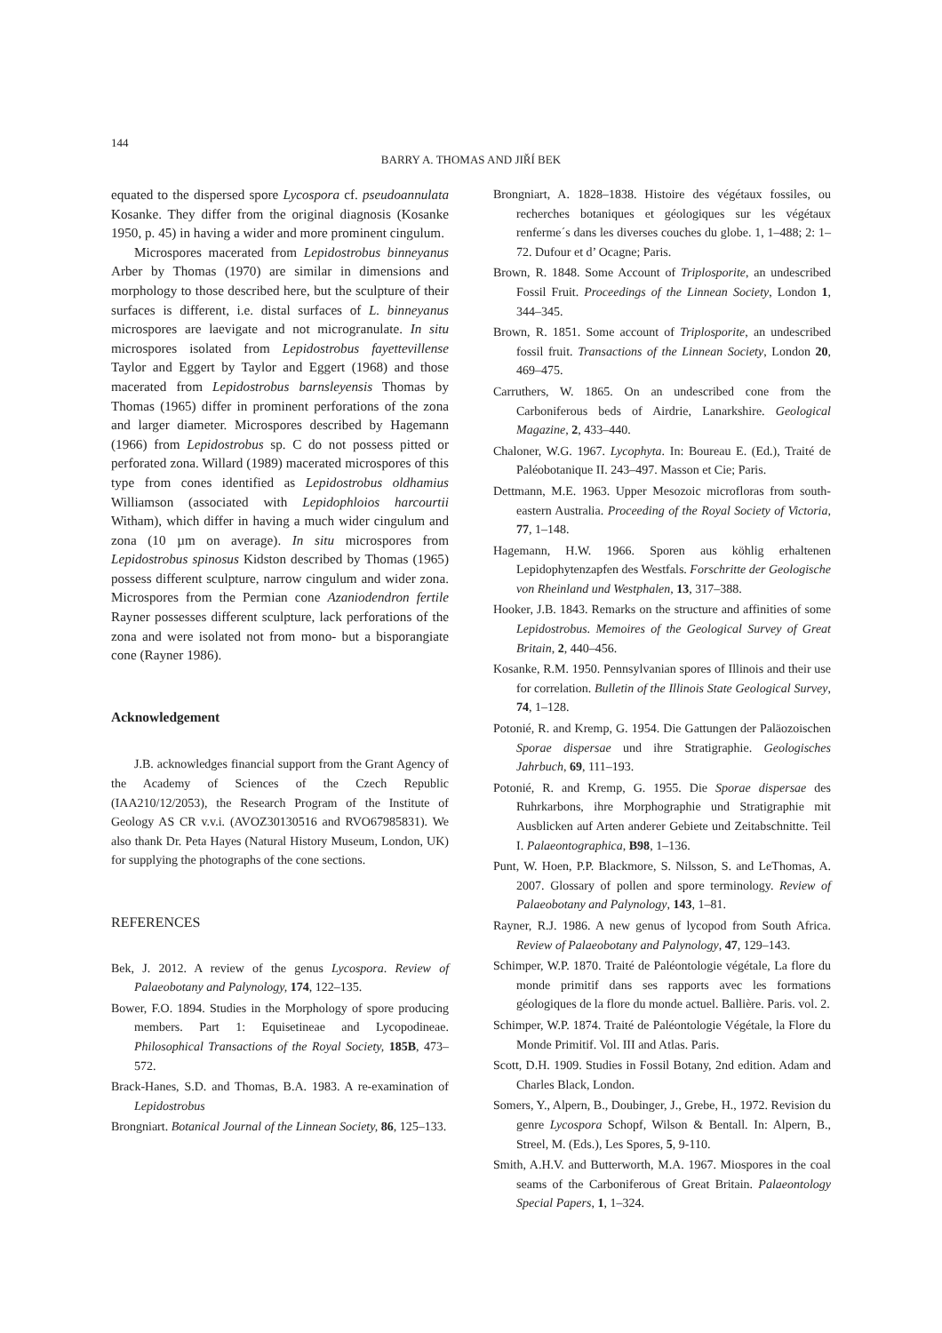144
BARRY A. THOMAS AND JIŘÍ BEK
equated to the dispersed spore Lycospora cf. pseudoannulata Kosanke. They differ from the original diagnosis (Kosanke 1950, p. 45) in having a wider and more prominent cingulum.
Microspores macerated from Lepidostrobus binneyanus Arber by Thomas (1970) are similar in dimensions and morphology to those described here, but the sculpture of their surfaces is different, i.e. distal surfaces of L. binneyanus microspores are laevigate and not microgranulate. In situ microspores isolated from Lepidostrobus fayettevillense Taylor and Eggert by Taylor and Eggert (1968) and those macerated from Lepidostrobus barnsleyensis Thomas by Thomas (1965) differ in prominent perforations of the zona and larger diameter. Microspores described by Hagemann (1966) from Lepidostrobus sp. C do not possess pitted or perforated zona. Willard (1989) macerated microspores of this type from cones identified as Lepidostrobus oldhamius Williamson (associated with Lepidophloios harcourtii Witham), which differ in having a much wider cingulum and zona (10 µm on average). In situ microspores from Lepidostrobus spinosus Kidston described by Thomas (1965) possess different sculpture, narrow cingulum and wider zona. Microspores from the Permian cone Azaniodendron fertile Rayner possesses different sculpture, lack perforations of the zona and were isolated not from mono- but a bisporangiate cone (Rayner 1986).
Acknowledgement
J.B. acknowledges financial support from the Grant Agency of the Academy of Sciences of the Czech Republic (IAA210/12/2053), the Research Program of the Institute of Geology AS CR v.v.i. (AVOZ30130516 and RVO67985831). We also thank Dr. Peta Hayes (Natural History Museum, London, UK) for supplying the photographs of the cone sections.
REFERENCES
Bek, J. 2012. A review of the genus Lycospora. Review of Palaeobotany and Palynology, 174, 122–135.
Bower, F.O. 1894. Studies in the Morphology of spore producing members. Part 1: Equisetineae and Lycopodineae. Philosophical Transactions of the Royal Society, 185B, 473–572.
Brack-Hanes, S.D. and Thomas, B.A. 1983. A re-examination of Lepidostrobus
Brongniart. Botanical Journal of the Linnean Society, 86, 125–133.
Brongniart, A. 1828–1838. Histoire des végétaux fossiles, ou recherches botaniques et géologiques sur les végétaux renferme´s dans les diverses couches du globe. 1, 1–488; 2: 1–72. Dufour et d’ Ocagne; Paris.
Brown, R. 1848. Some Account of Triplosporite, an undescribed Fossil Fruit. Proceedings of the Linnean Society, London 1, 344–345.
Brown, R. 1851. Some account of Triplosporite, an undescribed fossil fruit. Transactions of the Linnean Society, London 20, 469–475.
Carruthers, W. 1865. On an undescribed cone from the Carboniferous beds of Airdrie, Lanarkshire. Geological Magazine, 2, 433–440.
Chaloner, W.G. 1967. Lycophyta. In: Boureau E. (Ed.), Traité de Paléobotanique II. 243–497. Masson et Cie; Paris.
Dettmann, M.E. 1963. Upper Mesozoic microfloras from south-eastern Australia. Proceeding of the Royal Society of Victoria, 77, 1–148.
Hagemann, H.W. 1966. Sporen aus köhlig erhaltenen Lepidophytenzapfen des Westfals. Forschritte der Geologische von Rheinland und Westphalen, 13, 317–388.
Hooker, J.B. 1843. Remarks on the structure and affinities of some Lepidostrobus. Memoires of the Geological Survey of Great Britain, 2, 440–456.
Kosanke, R.M. 1950. Pennsylvanian spores of Illinois and their use for correlation. Bulletin of the Illinois State Geological Survey, 74, 1–128.
Potonié, R. and Kremp, G. 1954. Die Gattungen der Paläozoischen Sporae dispersae und ihre Stratigraphie. Geologisches Jahrbuch, 69, 111–193.
Potonié, R. and Kremp, G. 1955. Die Sporae dispersae des Ruhrkarbons, ihre Morphographie und Stratigraphie mit Ausblicken auf Arten anderer Gebiete und Zeitabschnitte. Teil I. Palaeontographica, B98, 1–136.
Punt, W. Hoen, P.P. Blackmore, S. Nilsson, S. and LeThomas, A. 2007. Glossary of pollen and spore terminology. Review of Palaeobotany and Palynology, 143, 1–81.
Rayner, R.J. 1986. A new genus of lycopod from South Africa. Review of Palaeobotany and Palynology, 47, 129–143.
Schimper, W.P. 1870. Traité de Paléontologie végétale, La flore du monde primitif dans ses rapports avec les formations géologiques de la flore du monde actuel. Ballière. Paris. vol. 2.
Schimper, W.P. 1874. Traité de Paléontologie Végétale, la Flore du Monde Primitif. Vol. III and Atlas. Paris.
Scott, D.H. 1909. Studies in Fossil Botany, 2nd edition. Adam and Charles Black, London.
Somers, Y., Alpern, B., Doubinger, J., Grebe, H., 1972. Revision du genre Lycospora Schopf, Wilson & Bentall. In: Alpern, B., Streel, M. (Eds.), Les Spores, 5, 9-110.
Smith, A.H.V. and Butterworth, M.A. 1967. Miospores in the coal seams of the Carboniferous of Great Britain. Palaeontology Special Papers, 1, 1–324.